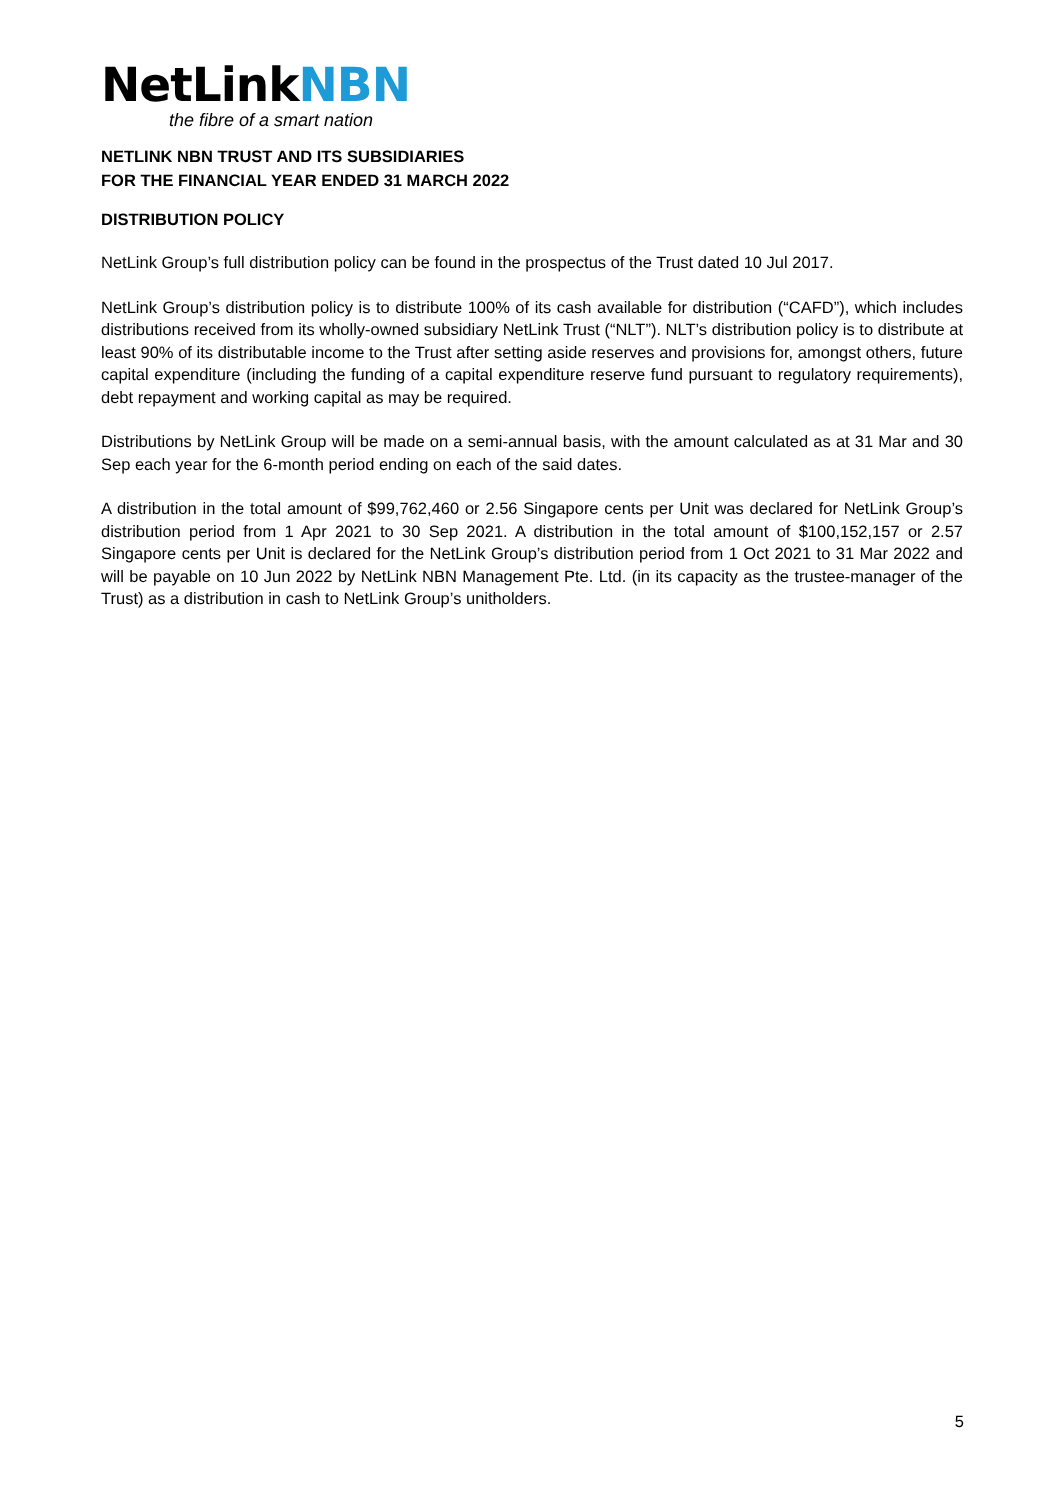NetLinkNBN
the fibre of a smart nation
NETLINK NBN TRUST AND ITS SUBSIDIARIES
FOR THE FINANCIAL YEAR ENDED 31 MARCH 2022
DISTRIBUTION POLICY
NetLink Group’s full distribution policy can be found in the prospectus of the Trust dated 10 Jul 2017.
NetLink Group’s distribution policy is to distribute 100% of its cash available for distribution (“CAFD”), which includes distributions received from its wholly-owned subsidiary NetLink Trust (“NLT”). NLT’s distribution policy is to distribute at least 90% of its distributable income to the Trust after setting aside reserves and provisions for, amongst others, future capital expenditure (including the funding of a capital expenditure reserve fund pursuant to regulatory requirements), debt repayment and working capital as may be required.
Distributions by NetLink Group will be made on a semi-annual basis, with the amount calculated as at 31 Mar and 30 Sep each year for the 6-month period ending on each of the said dates.
A distribution in the total amount of $99,762,460 or 2.56 Singapore cents per Unit was declared for NetLink Group’s distribution period from 1 Apr 2021 to 30 Sep 2021. A distribution in the total amount of $100,152,157 or 2.57 Singapore cents per Unit is declared for the NetLink Group’s distribution period from 1 Oct 2021 to 31 Mar 2022 and will be payable on 10 Jun 2022 by NetLink NBN Management Pte. Ltd. (in its capacity as the trustee-manager of the Trust) as a distribution in cash to NetLink Group’s unitholders.
5